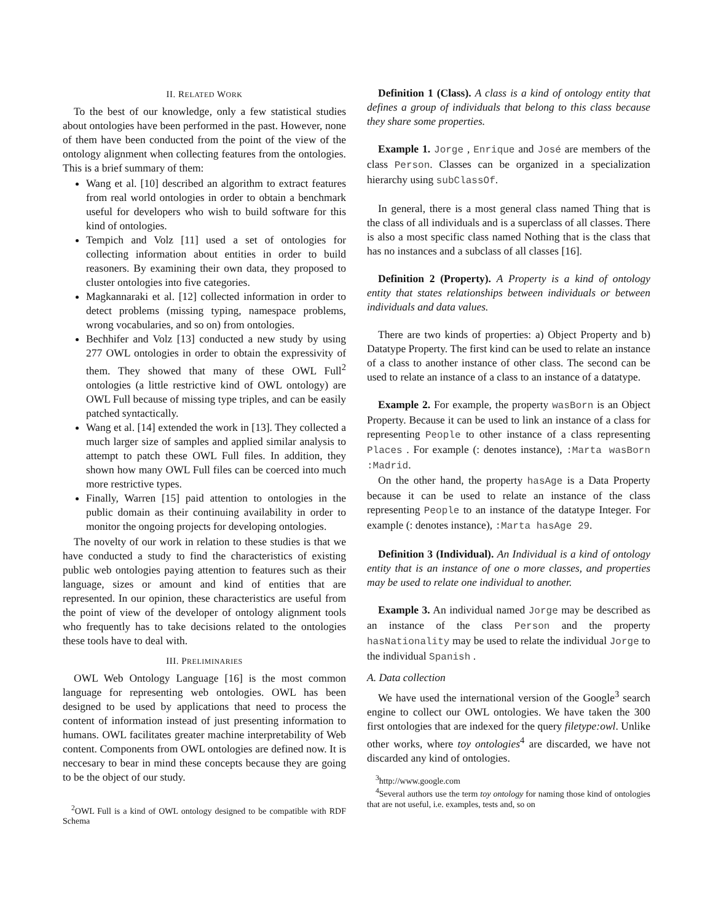II. RELATED WORK
To the best of our knowledge, only a few statistical studies about ontologies have been performed in the past. However, none of them have been conducted from the point of the view of the ontology alignment when collecting features from the ontologies. This is a brief summary of them:
Wang et al. [10] described an algorithm to extract features from real world ontologies in order to obtain a benchmark useful for developers who wish to build software for this kind of ontologies.
Tempich and Volz [11] used a set of ontologies for collecting information about entities in order to build reasoners. By examining their own data, they proposed to cluster ontologies into five categories.
Magkannaraki et al. [12] collected information in order to detect problems (missing typing, namespace problems, wrong vocabularies, and so on) from ontologies.
Bechhifer and Volz [13] conducted a new study by using 277 OWL ontologies in order to obtain the expressivity of them. They showed that many of these OWL Full<sup>2</sup> ontologies (a little restrictive kind of OWL ontology) are OWL Full because of missing type triples, and can be easily patched syntactically.
Wang et al. [14] extended the work in [13]. They collected a much larger size of samples and applied similar analysis to attempt to patch these OWL Full files. In addition, they shown how many OWL Full files can be coerced into much more restrictive types.
Finally, Warren [15] paid attention to ontologies in the public domain as their continuing availability in order to monitor the ongoing projects for developing ontologies.
The novelty of our work in relation to these studies is that we have conducted a study to find the characteristics of existing public web ontologies paying attention to features such as their language, sizes or amount and kind of entities that are represented. In our opinion, these characteristics are useful from the point of view of the developer of ontology alignment tools who frequently has to take decisions related to the ontologies these tools have to deal with.
III. PRELIMINARIES
OWL Web Ontology Language [16] is the most common language for representing web ontologies. OWL has been designed to be used by applications that need to process the content of information instead of just presenting information to humans. OWL facilitates greater machine interpretability of Web content. Components from OWL ontologies are defined now. It is neccesary to bear in mind these concepts because they are going to be the object of our study.
<sup>2</sup> OWL Full is a kind of OWL ontology designed to be compatible with RDF Schema
Definition 1 (Class). A class is a kind of ontology entity that defines a group of individuals that belong to this class because they share some properties.
Example 1. Jorge , Enrique and José are members of the class Person. Classes can be organized in a specialization hierarchy using subClassOf.
In general, there is a most general class named Thing that is the class of all individuals and is a superclass of all classes. There is also a most specific class named Nothing that is the class that has no instances and a subclass of all classes [16].
Definition 2 (Property). A Property is a kind of ontology entity that states relationships between individuals or between individuals and data values.
There are two kinds of properties: a) Object Property and b) Datatype Property. The first kind can be used to relate an instance of a class to another instance of other class. The second can be used to relate an instance of a class to an instance of a datatype.
Example 2. For example, the property wasBorn is an Object Property. Because it can be used to link an instance of a class for representing People to other instance of a class representing Places . For example (: denotes instance), :Marta wasBorn :Madrid.
On the other hand, the property hasAge is a Data Property because it can be used to relate an instance of the class representing People to an instance of the datatype Integer. For example (: denotes instance), :Marta hasAge 29.
Definition 3 (Individual). An Individual is a kind of ontology entity that is an instance of one o more classes, and properties may be used to relate one individual to another.
Example 3. An individual named Jorge may be described as an instance of the class Person and the property hasNationality may be used to relate the individual Jorge to the individual Spanish .
A. Data collection
We have used the international version of the Google<sup>3</sup> search engine to collect our OWL ontologies. We have taken the 300 first ontologies that are indexed for the query filetype:owl. Unlike other works, where toy ontologies<sup>4</sup> are discarded, we have not discarded any kind of ontologies.
<sup>3</sup> http://www.google.com
<sup>4</sup> Several authors use the term toy ontology for naming those kind of ontologies that are not useful, i.e. examples, tests and, so on